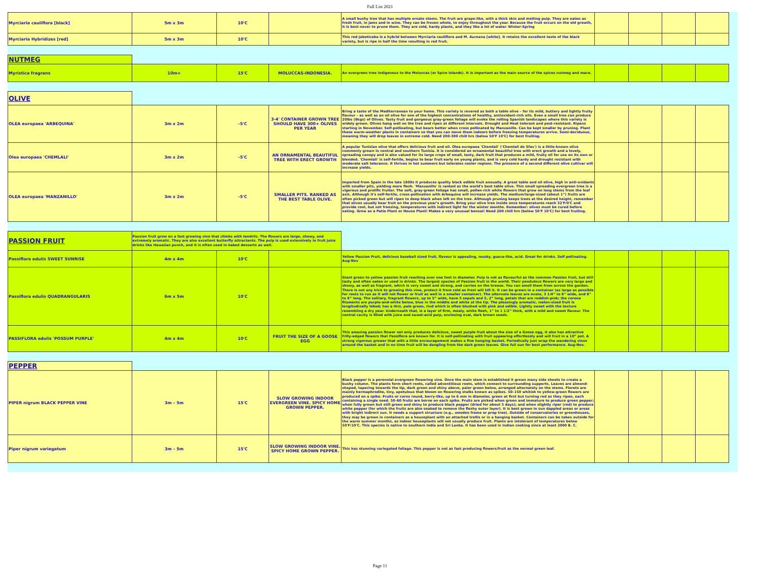Full List 2021
| Myrciaria cauliflora [black] | 5m x 3m | 10'C | | A small bushy tree that has multiple ornate stems. The fruit are grape-like, with a thick skin and melting pulp. They are eaten as fresh fruit, in jams and in wine. They can be frozen whole, to enjoy throughout the year. Because the fruit occurs on the old growth, it is best never to prune them. They are cold, hardy plants, and they like a lot of water. Winter-Spring | | | | |
| Myrciaria Hybridizes [red] | 5m x 3m | 10'C | | This red Jaboticaba is a hybrid between Myrciaria cauliflora and M. Aureana [white]. It retains the excellent taste of the black variety, but is ripe in half the time resulting in red fruit. | | | | |
| NUTMEG | | | | | | | | |
| Myristica fragrans | 10m+ | 15'C | MOLUCCAS-INDONESIA. | An evergreen tree indigenous to the Moluccas (or Spice Islands). It is important as the main source of the spices nutmeg and mace. | | | | |
| OLIVE | | | | | | | | |
| OLEA europaea 'ARBEQUINA' | 3m x 2m | -5'C | 3-4' CONTAINER GROWN TREE SHOULD HAVE 300+ OLIVES PER YEAR | Bring a taste of the Mediterranean to your home. This variety is revered as both a table olive – for its mild, buttery and lightly fruity flavour – as well as an oil olive for one of the highest concentrations of healthy, antioxidant-rich oils. Even a small tree can produce 20lbs (8kgs) of Olives. Tasty fruit and gorgeous gray-green foliage will evoke the rolling Spanish landscapes where this variety is widely grown. Olives hang well on the tree and ripen at different intervals. Drought and Heat tolerant and pest-resistant. Ripens starting in November. Self-pollinating, but bears better when cross pollinated by Manzanillo. Can be kept smaller by pruning. Plant these warm-weather plants in containers so that you can move them indoors before freezing temperatures arrive. Semi-deciduous, meaning they will drop leaves in extreme cold. Need 200-300 chill hrs (below 50'F 10'C) for best fruiting. | | | | |
| Olea europaea 'CHEMLALI' | 3m x 2m | -5'C | AN ORNAMENTAL BEAUTIFUL TREE WITH ERECT GROWTH | A popular Tunisian olive that offers delicious fruit and oil. Olea europaea 'Chemlali' ('Chemlali de Sfax') is a little-known olive commonly grown in central and southern Tunisia. It is considered an ornamental beautiful tree with erect growth and a lovely, spreading canopy and is also valued for its large crops of small, tasty, dark fruit that produces a mild, fruity oil for use on its own or blended. 'Chemlali' is self-fertile, begins to bear fruit early on young plants, and is very cold hardy and drought resistant with moderate salt tolerance. It thrives in hot summers but tolerates cooler regions. The presence of a second different olive cultivar will increase yields. | | | | |
| OLEA europaea 'MANZANILLO' | 3m x 2m | -5'C | SMALLER PITS. RANKED AS THE BEST TABLE OLIVE. | Imported from Spain in the late 1800s it produces quality black edible fruit annually. A great table and oil olive, high in anti-oxidants with smaller pits, yielding more flesh. 'Manzanillo' is ranked as the world's best table olive. This small spreading evergreen tree is a vigorous and prolific fruiter. The soft, gray-green foliage has small, pollen-rich white flowers that grow on long stems from the leaf axis. Although it's self-fertile, cross-pollination with Arbequina will increase yields. The medium/large-sized (about 1”) fruits are often picked green but will ripen to deep black when left on the tree. Although pruning keeps trees at the desired height, remember that olives usually bear fruit on the previous year's growth. Bring your olive tree inside once temperatures reach 32'F/0'C and provide cool, but not freezing, temperatures with indirect light for the winter months. Remember: olives must be cured before eating. Grow as a Patio Plant or House Plant! Makes a very unusual bonsai! Need 200 chill hrs (below 50'F 10'C) for best fruiting. | | | | |
| PASSION FRUIT | Passion fruit grow on a fast growing vine that climbs with tendrils. The flowers are large, showy, and extremely aromatic. They are also excellent butterfly attractants. The pulp is used extensively in fruit juice drinks like Hawaiian punch, and it is often used in baked desserts as well. | | | | | | | |
| Passiflora edulis SWEET SUNRISE | 4m x 4m | 10'C | | Yellow Passion Fruit, delicious baseball sized fruit, flavour is appealing, musky, guava-like, acid. Great for drinks. Self pollinating. Aug-Nov | | | | |
| Passiflora edulis QUADRANGULARIS | 6m x 5m | 10'C | | Giant green to yellow passion fruit reaching over one foot in diameter. Pulp is not as flavourful as the common Passion fruit, but still tasty and often eaten or used in drinks. The largest species of Passion fruit in the world. Their pendulous flowers are very large and showy, as well as fragrant, which is very sweet and strong, and carries on the breeze. You can smell them from across the garden. There is not any trick to growing this vine, protect it from cold as frost will kill it. It can be grown in a container (as large as possible for roots to run as it will not flower or fruit as well in a smaller container). The alternate leaves are ovate, 3 1/4” to 6” wide, and 6” to 8” long. The solitary, fragrant flowers, up to 5” wide, have 5 sepals and 5, 2” long, petals that are reddish-pink; the corona filaments are purple-and-white below, blue in the middle and white at the tip. The pleasingly aromatic, melon-sized fruit is longitudinally lobed; has a thin, pale green, rind which is often blushed with pink and edible. Lightly sweet with the texture resembling a dry pear. Underneath that, is a layer of firm, mealy, white flesh, 1” to 1 1/2” thick, with a mild and sweet flavour. The central cavity is filled with juice and sweet-acid pulp, enclosing oval, dark brown seeds. | | | | |
| PASSIFLORA edulis 'POSSUM PURPLE' | 4m x 4m | 10'C | FRUIT THE SIZE OF A GOOSE EGG | This amazing passion flower not only produces delicious, sweet purple fruit about the size of a Goose egg, it also has attractive frilly-edged flowers that Passiflora are known for. It is self-pollinating with fruit appearing effortlessly and will fruit in a 10” pot. A strong vigorous grower that with a little encouragement makes a fine hanging basket. Periodically just wrap the wandering vines around the basket and in no time fruit will be dangling from the dark green leaves. Give full sun for best performance. Aug-Nov. | | | | |
| PEPPER | | | | | | | | |
| PIPER nigrum BLACK PEPPER VINE | 3m – 5m | 15'C | SLOW GROWING INDOOR EVERGREEN VINE. SPICY HOME GROWN PEPPER. | Black pepper is a perennial evergreen flowering vine. Once the main stem is established it grows many side shoots to create a bushy column. The plants form short roots, called adventitious roots, which connect to surrounding supports. Leaves are almond-shaped, tapering towards the tip, dark green and shiny above, paler green below, arranged alternately on the stems. Florets are mainly hermaphrodite, tiny, apetulous that bloom on flowering stalks known as spikes. 50–150 whitish to yellow-green flowers are produced on a spike. Fruits or corns round, berry-like, up to 6 mm in diameter, green at first but turning red as they ripen, each containing a single seed. 50–60 fruits are borne on each spike. Fruits are picked when green and immature to produce green pepper; when fully grown but still green and shiny to produce black pepper (dried for about 3 days); and when slightly riper (red) to produce white pepper (for which the fruits are also soaked to remove the fleshy outer layer). It is best grown in sun dappled areas or areas with bright indirect sun. It needs a support structure (e.g., wooden frame or prop tree). Outside of conservatories or greenhouses, they may be grown in containers as a houseplant with an attached trellis or in a hanging basket. Containers can be taken outside for the warm summer months, as indoor houseplants will not usually produce fruit. Plants are intolerant of temperatures below 50'F/10'C. This species is native to southern India and Sri Lanka. It has been used in Indian cooking since at least 2000 B. C. | | | | |
| Piper nigrum variegatum | 3m – 5m | 15'C | SLOW GROWING INDOOR VINE. SPICY HOME GROWN PEPPER. | This has stunning variegated foliage. This pepper is not as fast producing flowers/fruit as the normal green leaf. | | | | |
Page 11